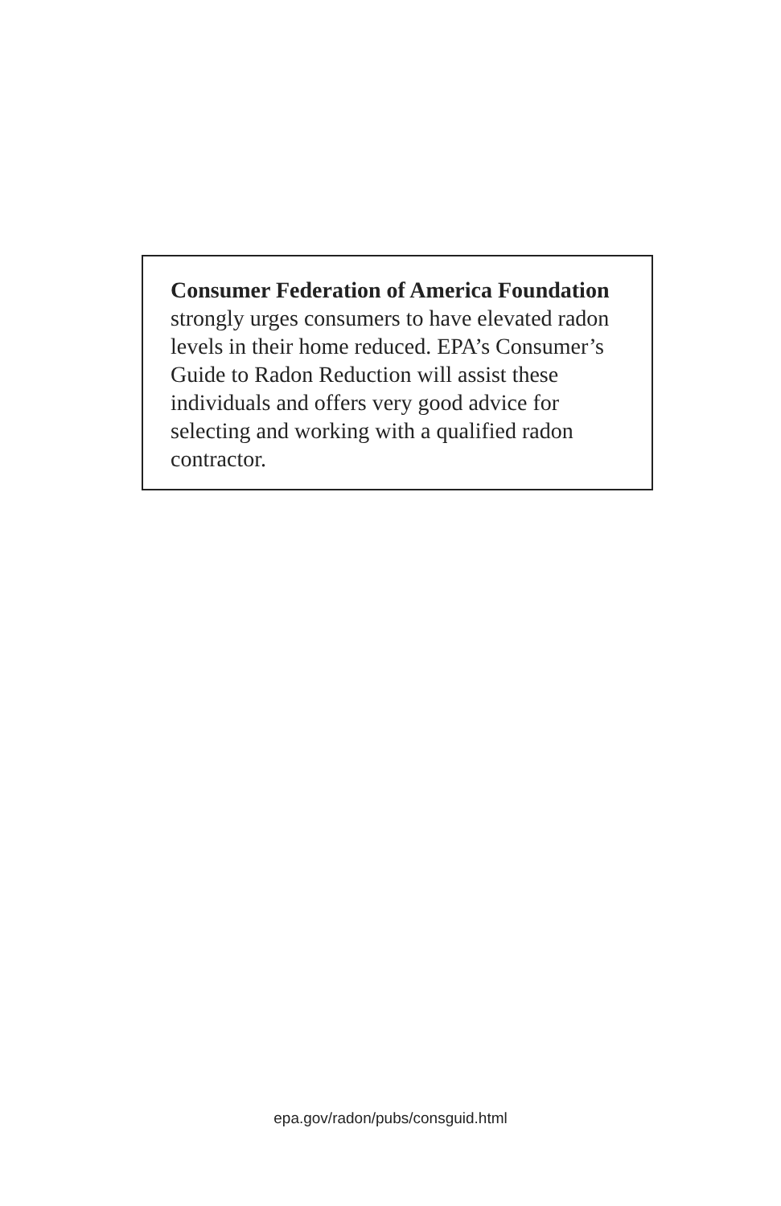Consumer Federation of America Foundation
strongly urges consumers to have elevated radon levels in their home reduced. EPA’s Consumer’s Guide to Radon Reduction will assist these individuals and offers very good advice for selecting and working with a qualified radon contractor.
epa.gov/radon/pubs/consguid.html